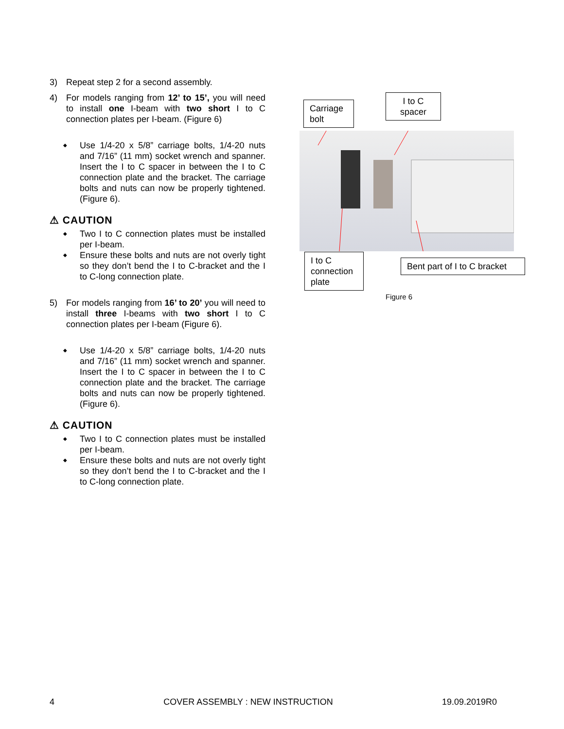3) Repeat step 2 for a second assembly.
4) For models ranging from 12’ to 15’, you will need to install one I-beam with two short I to C connection plates per I-beam. (Figure 6)
◆ Use 1/4-20 x 5/8” carriage bolts, 1/4-20 nuts and 7/16” (11 mm) socket wrench and spanner. Insert the I to C spacer in between the I to C connection plate and the bracket. The carriage bolts and nuts can now be properly tightened. (Figure 6).
⚠ CAUTION
◆ Two I to C connection plates must be installed per I-beam.
◆ Ensure these bolts and nuts are not overly tight so they don’t bend the I to C-bracket and the I to C-long connection plate.
5) For models ranging from 16’ to 20’ you will need to install three I-beams with two short I to C connection plates per I-beam (Figure 6).
◆ Use 1/4-20 x 5/8” carriage bolts, 1/4-20 nuts and 7/16” (11 mm) socket wrench and spanner. Insert the I to C spacer in between the I to C connection plate and the bracket. The carriage bolts and nuts can now be properly tightened. (Figure 6).
⚠ CAUTION
◆ Two I to C connection plates must be installed per I-beam.
◆ Ensure these bolts and nuts are not overly tight so they don’t bend the I to C-bracket and the I to C-long connection plate.
Carriage bolt
I to C spacer
I to C connection plate
Bent part of I to C bracket
Figure 6
4 COVER ASSEMBLY : NEW INSTRUCTION 19.09.2019R0